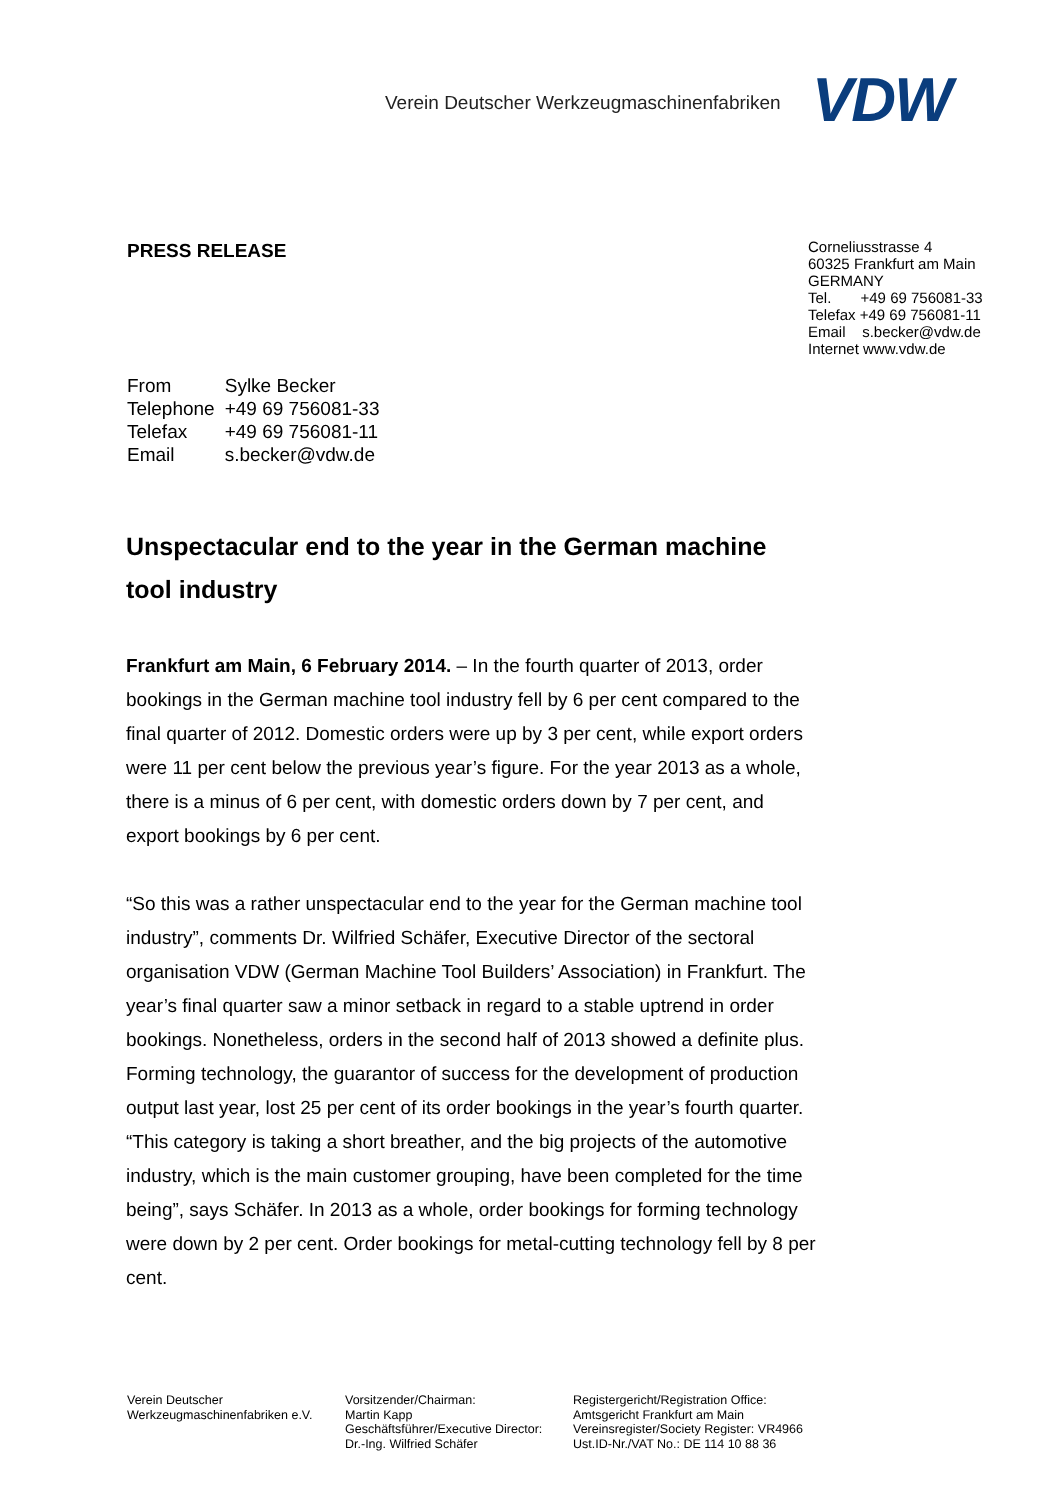Verein Deutscher Werkzeugmaschinenfabriken
VDW
PRESS RELEASE
Corneliusstrasse 4
60325 Frankfurt am Main
GERMANY
Tel. +49 69 756081-33
Telefax +49 69 756081-11
Email s.becker@vdw.de
Internet www.vdw.de
| From | Sylke Becker |
| Telephone | +49 69 756081-33 |
| Telefax | +49 69 756081-11 |
| Email | s.becker@vdw.de |
Unspectacular end to the year in the German machine tool industry
Frankfurt am Main, 6 February 2014. – In the fourth quarter of 2013, order bookings in the German machine tool industry fell by 6 per cent compared to the final quarter of 2012. Domestic orders were up by 3 per cent, while export orders were 11 per cent below the previous year’s figure. For the year 2013 as a whole, there is a minus of 6 per cent, with domestic orders down by 7 per cent, and export bookings by 6 per cent.
“So this was a rather unspectacular end to the year for the German machine tool industry”, comments Dr. Wilfried Schäfer, Executive Director of the sectoral organisation VDW (German Machine Tool Builders’ Association) in Frankfurt. The year’s final quarter saw a minor setback in regard to a stable uptrend in order bookings. Nonetheless, orders in the second half of 2013 showed a definite plus. Forming technology, the guarantor of success for the development of production output last year, lost 25 per cent of its order bookings in the year’s fourth quarter. “This category is taking a short breather, and the big projects of the automotive industry, which is the main customer grouping, have been completed for the time being”, says Schäfer. In 2013 as a whole, order bookings for forming technology were down by 2 per cent. Order bookings for metal-cutting technology fell by 8 per cent.
Verein Deutscher
Werkzeugmaschinenfabriken e.V.
Vorsitzender/Chairman:
Martin Kapp
Geschäftsführer/Executive Director:
Dr.-Ing. Wilfried Schäfer
Registergericht/Registration Office:
Amtsgericht Frankfurt am Main
Vereinsregister/Society Register: VR4966
Ust.ID-Nr./VAT No.: DE 114 10 88 36